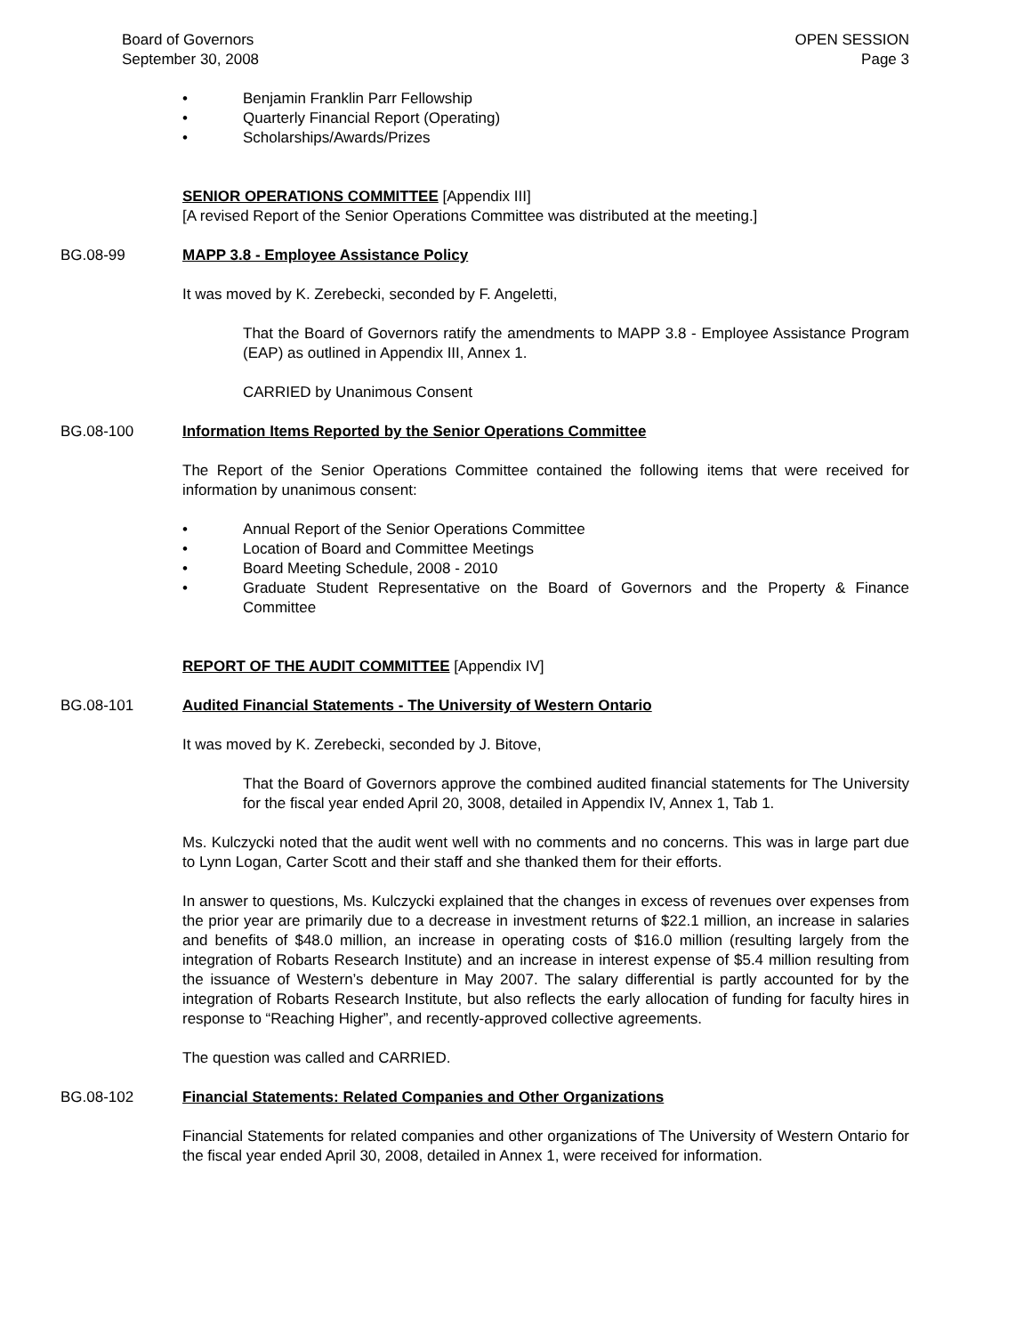Board of Governors
September 30, 2008
OPEN SESSION
Page 3
• Benjamin Franklin Parr Fellowship
• Quarterly Financial Report (Operating)
• Scholarships/Awards/Prizes
SENIOR OPERATIONS COMMITTEE [Appendix III]
[A revised Report of the Senior Operations Committee was distributed at the meeting.]
BG.08-99 MAPP 3.8 - Employee Assistance Policy
It was moved by K. Zerebecki, seconded by F. Angeletti,
That the Board of Governors ratify the amendments to MAPP 3.8 - Employee Assistance Program (EAP) as outlined in Appendix III, Annex 1.
CARRIED by Unanimous Consent
BG.08-100 Information Items Reported by the Senior Operations Committee
The Report of the Senior Operations Committee contained the following items that were received for information by unanimous consent:
• Annual Report of the Senior Operations Committee
• Location of Board and Committee Meetings
• Board Meeting Schedule, 2008 - 2010
• Graduate Student Representative on the Board of Governors and the Property & Finance Committee
REPORT OF THE AUDIT COMMITTEE [Appendix IV]
BG.08-101 Audited Financial Statements - The University of Western Ontario
It was moved by K. Zerebecki, seconded by J. Bitove,
That the Board of Governors approve the combined audited financial statements for The University for the fiscal year ended April 20, 3008, detailed in Appendix IV, Annex 1, Tab 1.
Ms. Kulczycki noted that the audit went well with no comments and no concerns. This was in large part due to Lynn Logan, Carter Scott and their staff and she thanked them for their efforts.
In answer to questions, Ms. Kulczycki explained that the changes in excess of revenues over expenses from the prior year are primarily due to a decrease in investment returns of $22.1 million, an increase in salaries and benefits of $48.0 million, an increase in operating costs of $16.0 million (resulting largely from the integration of Robarts Research Institute) and an increase in interest expense of $5.4 million resulting from the issuance of Western’s debenture in May 2007. The salary differential is partly accounted for by the integration of Robarts Research Institute, but also reflects the early allocation of funding for faculty hires in response to “Reaching Higher”, and recently-approved collective agreements.
The question was called and CARRIED.
BG.08-102 Financial Statements: Related Companies and Other Organizations
Financial Statements for related companies and other organizations of The University of Western Ontario for the fiscal year ended April 30, 2008, detailed in Annex 1, were received for information.